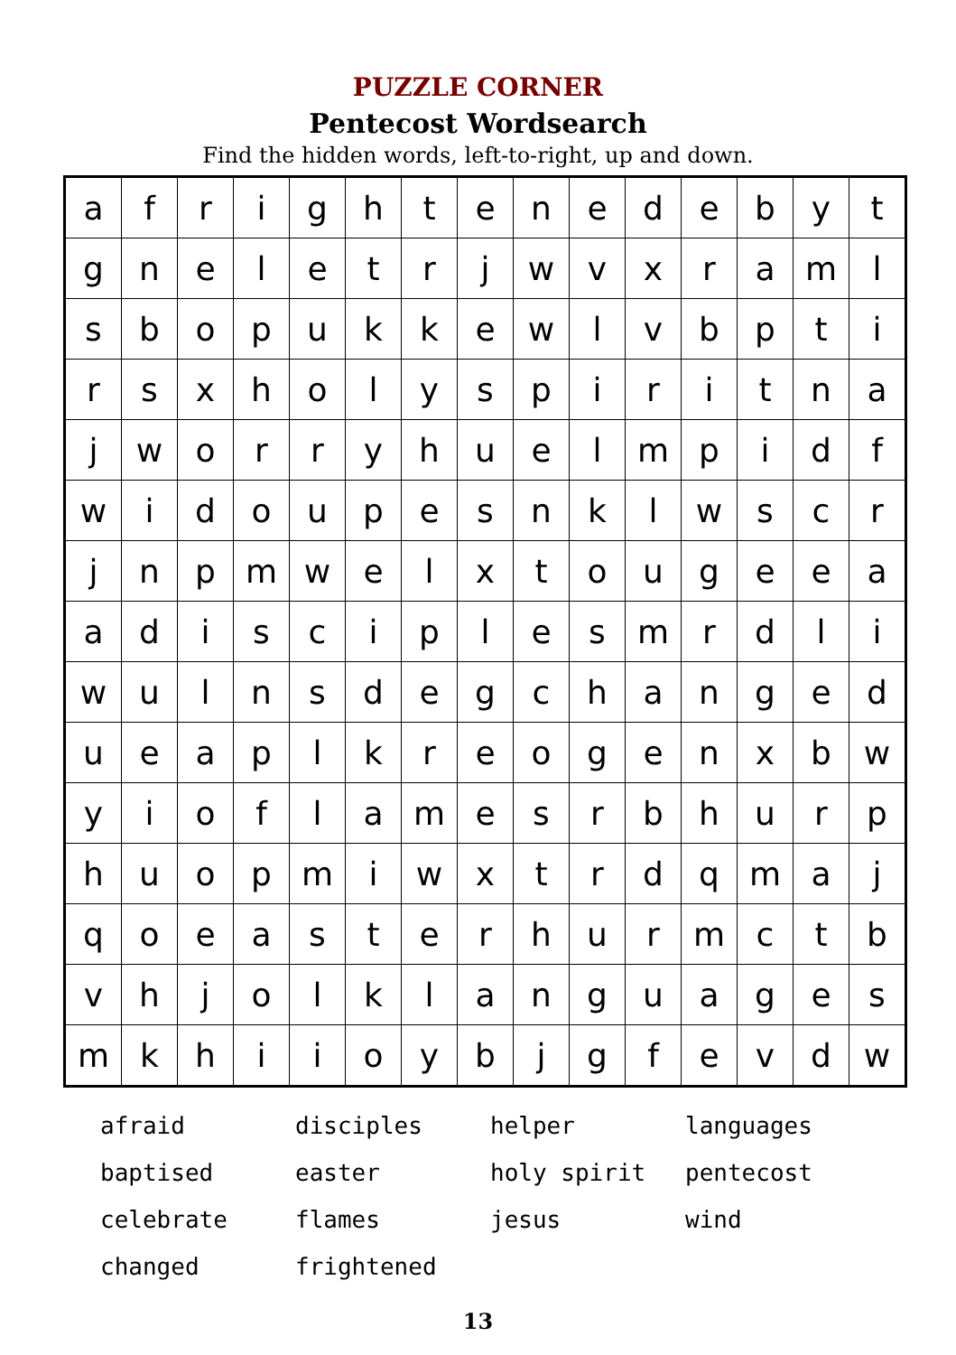PUZZLE CORNER
Pentecost Wordsearch
Find the hidden words, left-to-right, up and down.
| a | f | r | i | g | h | t | e | n | e | d | e | b | y | t |
| g | n | e | l | e | t | r | j | w | v | x | r | a | m | l |
| s | b | o | p | u | k | k | e | w | l | v | b | p | t | i |
| r | s | x | h | o | l | y | s | p | i | r | i | t | n | a |
| j | w | o | r | r | y | h | u | e | l | m | p | i | d | f |
| w | i | d | o | u | p | e | s | n | k | l | w | s | c | r |
| j | n | p | m | w | e | l | x | t | o | u | g | e | e | a |
| a | d | i | s | c | i | p | l | e | s | m | r | d | l | i |
| w | u | l | n | s | d | e | g | c | h | a | n | g | e | d |
| u | e | a | p | l | k | r | e | o | g | e | n | x | b | w |
| y | i | o | f | l | a | m | e | s | r | b | h | u | r | p |
| h | u | o | p | m | i | w | x | t | r | d | q | m | a | j |
| q | o | e | a | s | t | e | r | h | u | r | m | c | t | b |
| v | h | j | o | l | k | l | a | n | g | u | a | g | e | s |
| m | k | h | i | i | o | y | b | j | g | f | e | v | d | w |
| afraid | disciples | helper | languages |
| baptised | easter | holy spirit | pentecost |
| celebrate | flames | jesus | wind |
| changed | frightened | | |
13